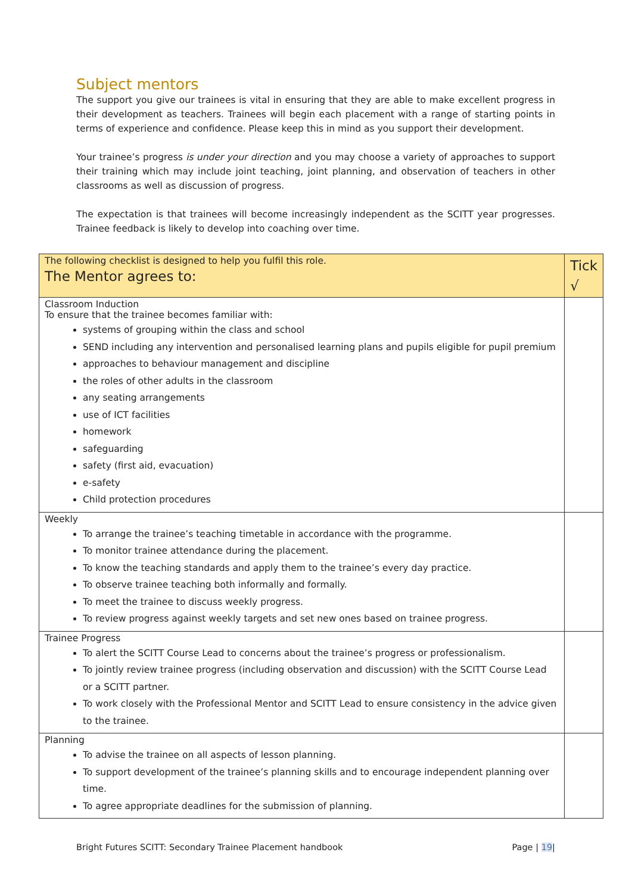Subject mentors
The support you give our trainees is vital in ensuring that they are able to make excellent progress in their development as teachers. Trainees will begin each placement with a range of starting points in terms of experience and confidence. Please keep this in mind as you support their development.
Your trainee’s progress is under your direction and you may choose a variety of approaches to support their training which may include joint teaching, joint planning, and observation of teachers in other classrooms as well as discussion of progress.
The expectation is that trainees will become increasingly independent as the SCITT year progresses. Trainee feedback is likely to develop into coaching over time.
| The following checklist is designed to help you fulfil this role. The Mentor agrees to: | Tick √ |
| --- | --- |
| Classroom Induction To ensure that the trainee becomes familiar with: systems of grouping within the class and school SEND including any intervention and personalised learning plans and pupils eligible for pupil premium approaches to behaviour management and discipline the roles of other adults in the classroom any seating arrangements use of ICT facilities homework safeguarding safety (first aid, evacuation) e-safety Child protection procedures | |
| Weekly To arrange the trainee’s teaching timetable in accordance with the programme. To monitor trainee attendance during the placement. To know the teaching standards and apply them to the trainee’s every day practice. To observe trainee teaching both informally and formally. To meet the trainee to discuss weekly progress. To review progress against weekly targets and set new ones based on trainee progress. | |
| Trainee Progress To alert the SCITT Course Lead to concerns about the trainee’s progress or professionalism. To jointly review trainee progress (including observation and discussion) with the SCITT Course Lead or a SCITT partner. To work closely with the Professional Mentor and SCITT Lead to ensure consistency in the advice given to the trainee. | |
| Planning To advise the trainee on all aspects of lesson planning. To support development of the trainee’s planning skills and to encourage independent planning over time. To agree appropriate deadlines for the submission of planning. | |
Bright Futures SCITT: Secondary Trainee Placement handbook Page | 19|